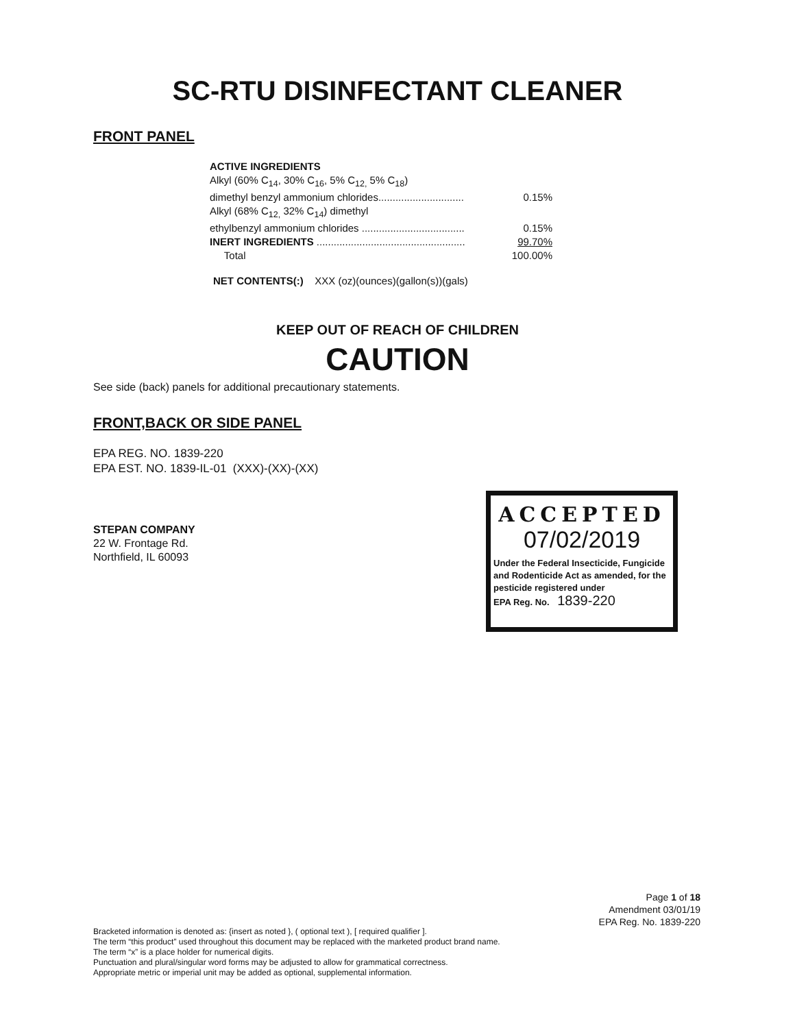SC-RTU DISINFECTANT CLEANER
FRONT PANEL
| ACTIVE INGREDIENTS | |
| Alkyl (60% C<sub>14</sub>, 30% C<sub>16</sub>, 5% C<sub>12,</sub> 5% C<sub>18</sub>) | |
| dimethyl benzyl ammonium chlorides.............................. | 0.15% |
| Alkyl (68% C<sub>12,</sub> 32% C<sub>14</sub>) dimethyl | |
| ethylbenzyl ammonium chlorides .................................... | 0.15% |
| INERT INGREDIENTS .................................................... | 99.70% |
| Total | 100.00% |
NET CONTENTS(:) XXX (oz)(ounces)(gallon(s))(gals)
KEEP OUT OF REACH OF CHILDREN
CAUTION
See side (back) panels for additional precautionary statements.
FRONT,BACK OR SIDE PANEL
EPA REG. NO. 1839-220
EPA EST. NO. 1839-IL-01 (XXX)-(XX)-(XX)
STEPAN COMPANY
22 W. Frontage Rd.
Northfield, IL 60093
ACCEPTED
07/02/2019
Under the Federal Insecticide, Fungicide and Rodenticide Act as amended, for the pesticide registered under
EPA Reg. No. 1839-220
Page 1 of 18
Amendment 03/01/19
EPA Reg. No. 1839-220
Bracketed information is denoted as: {insert as noted }, ( optional text ), [ required qualifier ].
The term “this product” used throughout this document may be replaced with the marketed product brand name.
The term “x” is a place holder for numerical digits.
Punctuation and plural/singular word forms may be adjusted to allow for grammatical correctness.
Appropriate metric or imperial unit may be added as optional, supplemental information.